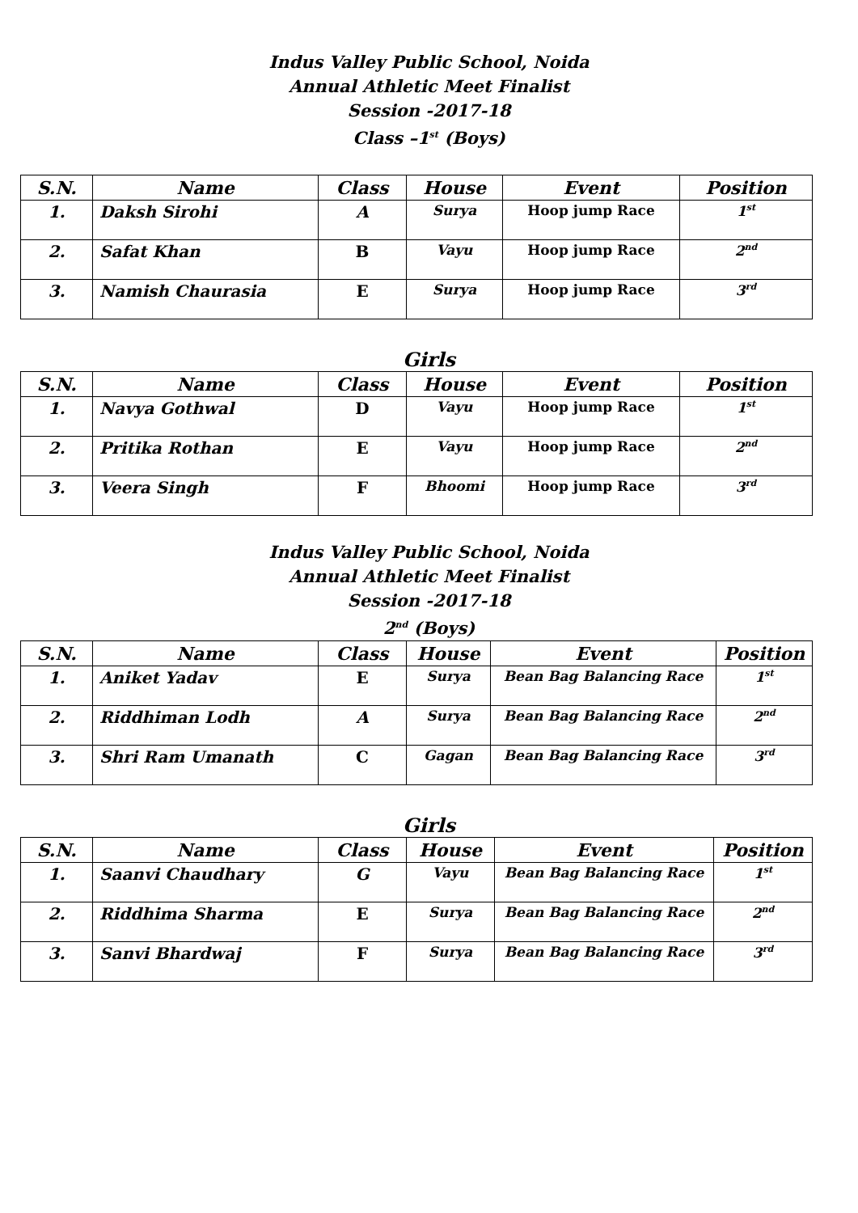Indus Valley Public School, Noida
Annual Athletic Meet Finalist
Session -2017-18
Class –1<sup>st</sup> (Boys)
| S.N. | Name | Class | House | Event | Position |
| --- | --- | --- | --- | --- | --- |
| 1. | Daksh Sirohi | A | Surya | Hoop jump Race | 1<sup>st</sup> |
| 2. | Safat Khan | B | Vayu | Hoop jump Race | 2<sup>nd</sup> |
| 3. | Namish Chaurasia | E | Surya | Hoop jump Race | 3<sup>rd</sup> |
Girls
| S.N. | Name | Class | House | Event | Position |
| --- | --- | --- | --- | --- | --- |
| 1. | Navya Gothwal | D | Vayu | Hoop jump Race | 1<sup>st</sup> |
| 2. | Pritika Rothan | E | Vayu | Hoop jump Race | 2<sup>nd</sup> |
| 3. | Veera Singh | F | Bhoomi | Hoop jump Race | 3<sup>rd</sup> |
Indus Valley Public School, Noida
Annual Athletic Meet Finalist
Session -2017-18
2<sup>nd</sup> (Boys)
| S.N. | Name | Class | House | Event | Position |
| --- | --- | --- | --- | --- | --- |
| 1. | Aniket Yadav | E | Surya | Bean Bag Balancing Race | 1<sup>st</sup> |
| 2. | Riddhiman Lodh | A | Surya | Bean Bag Balancing Race | 2<sup>nd</sup> |
| 3. | Shri Ram Umanath | C | Gagan | Bean Bag Balancing Race | 3<sup>rd</sup> |
Girls
| S.N. | Name | Class | House | Event | Position |
| --- | --- | --- | --- | --- | --- |
| 1. | Saanvi Chaudhary | G | Vayu | Bean Bag Balancing Race | 1<sup>st</sup> |
| 2. | Riddhima Sharma | E | Surya | Bean Bag Balancing Race | 2<sup>nd</sup> |
| 3. | Sanvi Bhardwaj | F | Surya | Bean Bag Balancing Race | 3<sup>rd</sup> |